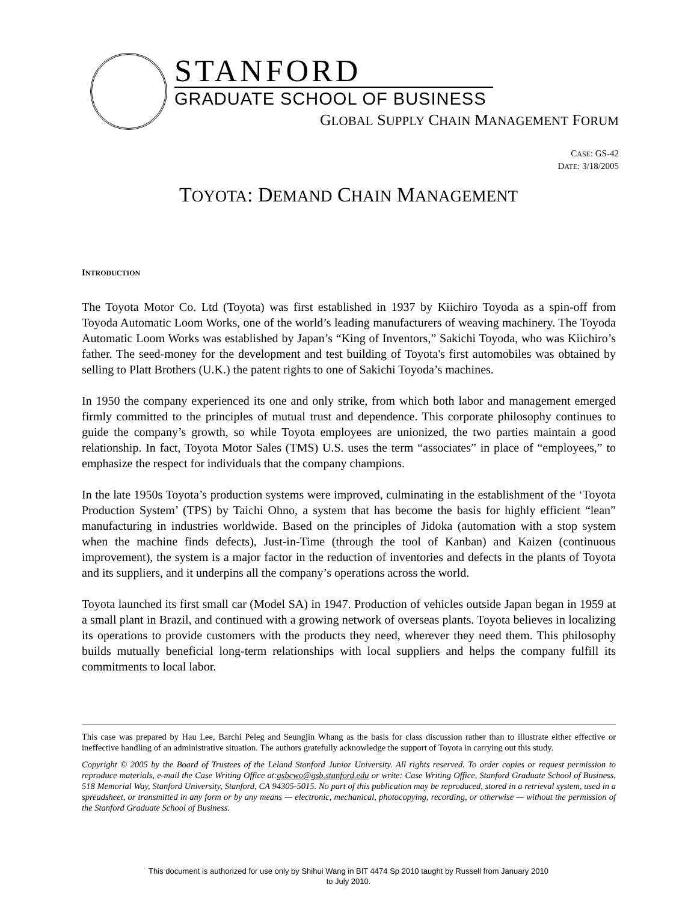STANFORD
GRADUATE SCHOOL OF BUSINESS
GLOBAL SUPPLY CHAIN MANAGEMENT FORUM
CASE: GS-42
DATE: 3/18/2005
TOYOTA: DEMAND CHAIN MANAGEMENT
INTRODUCTION
The Toyota Motor Co. Ltd (Toyota) was first established in 1937 by Kiichiro Toyoda as a spin-off from Toyoda Automatic Loom Works, one of the world’s leading manufacturers of weaving machinery. The Toyoda Automatic Loom Works was established by Japan’s “King of Inventors,” Sakichi Toyoda, who was Kiichiro’s father. The seed-money for the development and test building of Toyota's first automobiles was obtained by selling to Platt Brothers (U.K.) the patent rights to one of Sakichi Toyoda’s machines.
In 1950 the company experienced its one and only strike, from which both labor and management emerged firmly committed to the principles of mutual trust and dependence. This corporate philosophy continues to guide the company’s growth, so while Toyota employees are unionized, the two parties maintain a good relationship. In fact, Toyota Motor Sales (TMS) U.S. uses the term “associates” in place of “employees,” to emphasize the respect for individuals that the company champions.
In the late 1950s Toyota’s production systems were improved, culminating in the establishment of the ‘Toyota Production System’ (TPS) by Taichi Ohno, a system that has become the basis for highly efficient “lean” manufacturing in industries worldwide. Based on the principles of Jidoka (automation with a stop system when the machine finds defects), Just-in-Time (through the tool of Kanban) and Kaizen (continuous improvement), the system is a major factor in the reduction of inventories and defects in the plants of Toyota and its suppliers, and it underpins all the company’s operations across the world.
Toyota launched its first small car (Model SA) in 1947. Production of vehicles outside Japan began in 1959 at a small plant in Brazil, and continued with a growing network of overseas plants. Toyota believes in localizing its operations to provide customers with the products they need, wherever they need them. This philosophy builds mutually beneficial long-term relationships with local suppliers and helps the company fulfill its commitments to local labor.
This case was prepared by Hau Lee, Barchi Peleg and Seungjin Whang as the basis for class discussion rather than to illustrate either effective or ineffective handling of an administrative situation. The authors gratefully acknowledge the support of Toyota in carrying out this study.
Copyright © 2005 by the Board of Trustees of the Leland Stanford Junior University. All rights reserved. To order copies or request permission to reproduce materials, e-mail the Case Writing Office at:gsbcwo@gsb.stanford.edu or write: Case Writing Office, Stanford Graduate School of Business, 518 Memorial Way, Stanford University, Stanford, CA 94305-5015. No part of this publication may be reproduced, stored in a retrieval system, used in a spreadsheet, or transmitted in any form or by any means — electronic, mechanical, photocopying, recording, or otherwise — without the permission of the Stanford Graduate School of Business.
This document is authorized for use only by Shihui Wang in BIT 4474 Sp 2010 taught by Russell from January 2010
to July 2010.